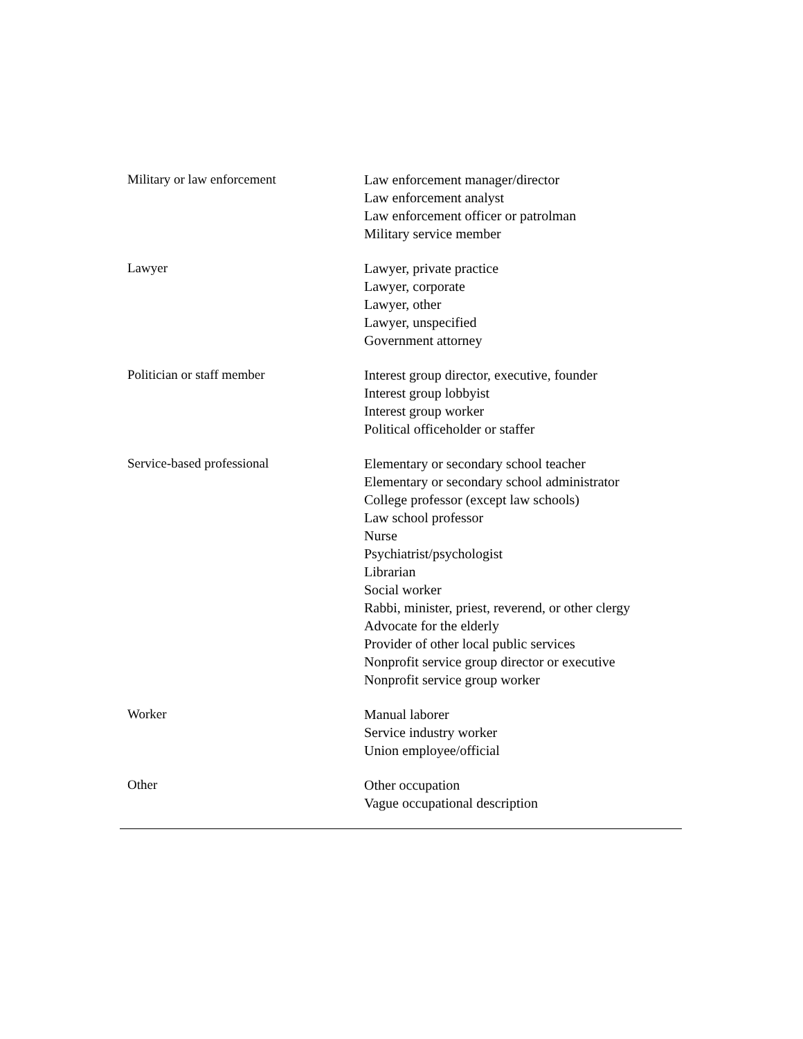| Military or law enforcement | Law enforcement manager/director Law enforcement analyst Law enforcement officer or patrolman Military service member |
| Lawyer | Lawyer, private practice Lawyer, corporate Lawyer, other Lawyer, unspecified Government attorney |
| Politician or staff member | Interest group director, executive, founder Interest group lobbyist Interest group worker Political officeholder or staffer |
| Service-based professional | Elementary or secondary school teacher Elementary or secondary school administrator College professor (except law schools) Law school professor Nurse Psychiatrist/psychologist Librarian Social worker Rabbi, minister, priest, reverend, or other clergy Advocate for the elderly Provider of other local public services Nonprofit service group director or executive Nonprofit service group worker |
| Worker | Manual laborer Service industry worker Union employee/official |
| Other | Other occupation Vague occupational description |